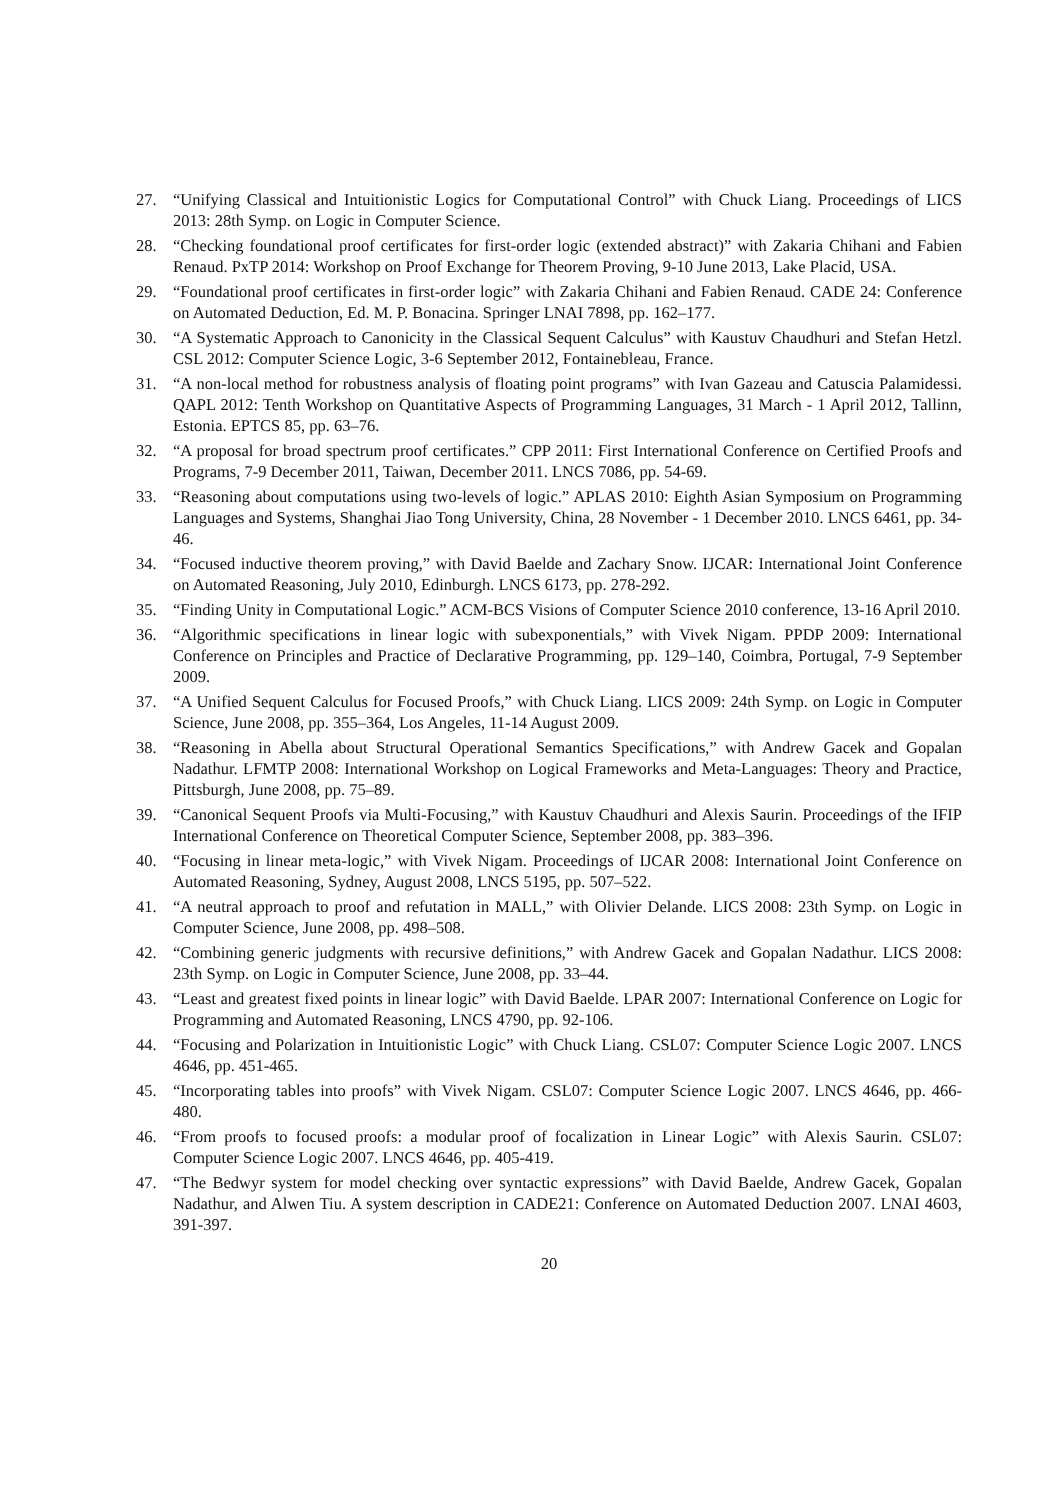27. “Unifying Classical and Intuitionistic Logics for Computational Control” with Chuck Liang. Proceedings of LICS 2013: 28th Symp. on Logic in Computer Science.
28. “Checking foundational proof certificates for first-order logic (extended abstract)” with Zakaria Chihani and Fabien Renaud. PxTP 2014: Workshop on Proof Exchange for Theorem Proving, 9-10 June 2013, Lake Placid, USA.
29. “Foundational proof certificates in first-order logic” with Zakaria Chihani and Fabien Renaud. CADE 24: Conference on Automated Deduction, Ed. M. P. Bonacina. Springer LNAI 7898, pp. 162–177.
30. “A Systematic Approach to Canonicity in the Classical Sequent Calculus” with Kaustuv Chaudhuri and Stefan Hetzl. CSL 2012: Computer Science Logic, 3-6 September 2012, Fontainebleau, France.
31. “A non-local method for robustness analysis of floating point programs” with Ivan Gazeau and Catuscia Palamidessi. QAPL 2012: Tenth Workshop on Quantitative Aspects of Programming Languages, 31 March - 1 April 2012, Tallinn, Estonia. EPTCS 85, pp. 63–76.
32. “A proposal for broad spectrum proof certificates.” CPP 2011: First International Conference on Certified Proofs and Programs, 7-9 December 2011, Taiwan, December 2011. LNCS 7086, pp. 54-69.
33. “Reasoning about computations using two-levels of logic.” APLAS 2010: Eighth Asian Symposium on Programming Languages and Systems, Shanghai Jiao Tong University, China, 28 November - 1 December 2010. LNCS 6461, pp. 34-46.
34. “Focused inductive theorem proving,” with David Baelde and Zachary Snow. IJCAR: International Joint Conference on Automated Reasoning, July 2010, Edinburgh. LNCS 6173, pp. 278-292.
35. “Finding Unity in Computational Logic.” ACM-BCS Visions of Computer Science 2010 conference, 13-16 April 2010.
36. “Algorithmic specifications in linear logic with subexponentials,” with Vivek Nigam. PPDP 2009: International Conference on Principles and Practice of Declarative Programming, pp. 129–140, Coimbra, Portugal, 7-9 September 2009.
37. “A Unified Sequent Calculus for Focused Proofs,” with Chuck Liang. LICS 2009: 24th Symp. on Logic in Computer Science, June 2008, pp. 355–364, Los Angeles, 11-14 August 2009.
38. “Reasoning in Abella about Structural Operational Semantics Specifications,” with Andrew Gacek and Gopalan Nadathur. LFMTP 2008: International Workshop on Logical Frameworks and Meta-Languages: Theory and Practice, Pittsburgh, June 2008, pp. 75–89.
39. “Canonical Sequent Proofs via Multi-Focusing,” with Kaustuv Chaudhuri and Alexis Saurin. Proceedings of the IFIP International Conference on Theoretical Computer Science, September 2008, pp. 383–396.
40. “Focusing in linear meta-logic,” with Vivek Nigam. Proceedings of IJCAR 2008: International Joint Conference on Automated Reasoning, Sydney, August 2008, LNCS 5195, pp. 507–522.
41. “A neutral approach to proof and refutation in MALL,” with Olivier Delande. LICS 2008: 23th Symp. on Logic in Computer Science, June 2008, pp. 498–508.
42. “Combining generic judgments with recursive definitions,” with Andrew Gacek and Gopalan Nadathur. LICS 2008: 23th Symp. on Logic in Computer Science, June 2008, pp. 33–44.
43. “Least and greatest fixed points in linear logic” with David Baelde. LPAR 2007: International Conference on Logic for Programming and Automated Reasoning, LNCS 4790, pp. 92-106.
44. “Focusing and Polarization in Intuitionistic Logic” with Chuck Liang. CSL07: Computer Science Logic 2007. LNCS 4646, pp. 451-465.
45. “Incorporating tables into proofs” with Vivek Nigam. CSL07: Computer Science Logic 2007. LNCS 4646, pp. 466-480.
46. “From proofs to focused proofs: a modular proof of focalization in Linear Logic” with Alexis Saurin. CSL07: Computer Science Logic 2007. LNCS 4646, pp. 405-419.
47. “The Bedwyr system for model checking over syntactic expressions” with David Baelde, Andrew Gacek, Gopalan Nadathur, and Alwen Tiu. A system description in CADE21: Conference on Automated Deduction 2007. LNAI 4603, 391-397.
20